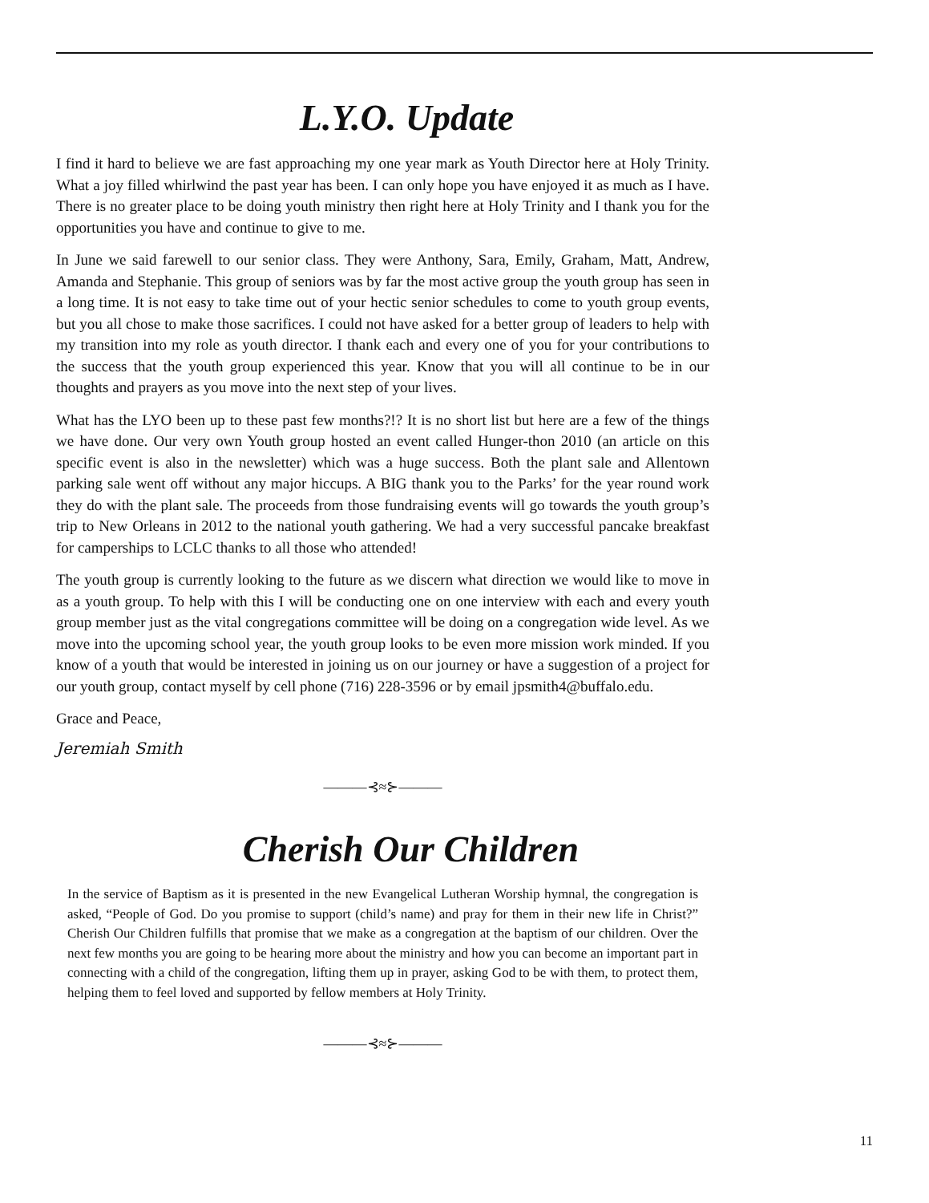L.Y.O. Update
I find it hard to believe we are fast approaching my one year mark as Youth Director here at Holy Trinity. What a joy filled whirlwind the past year has been. I can only hope you have enjoyed it as much as I have. There is no greater place to be doing youth ministry then right here at Holy Trinity and I thank you for the opportunities you have and continue to give to me.
In June we said farewell to our senior class. They were Anthony, Sara, Emily, Graham, Matt, Andrew, Amanda and Stephanie. This group of seniors was by far the most active group the youth group has seen in a long time. It is not easy to take time out of your hectic senior schedules to come to youth group events, but you all chose to make those sacrifices. I could not have asked for a better group of leaders to help with my transition into my role as youth director. I thank each and every one of you for your contributions to the success that the youth group experienced this year. Know that you will all continue to be in our thoughts and prayers as you move into the next step of your lives.
What has the LYO been up to these past few months?!? It is no short list but here are a few of the things we have done. Our very own Youth group hosted an event called Hunger-thon 2010 (an article on this specific event is also in the newsletter) which was a huge success. Both the plant sale and Allentown parking sale went off without any major hiccups. A BIG thank you to the Parks’ for the year round work they do with the plant sale. The proceeds from those fundraising events will go towards the youth group’s trip to New Orleans in 2012 to the national youth gathering. We had a very successful pancake breakfast for camperships to LCLC thanks to all those who attended!
The youth group is currently looking to the future as we discern what direction we would like to move in as a youth group. To help with this I will be conducting one on one interview with each and every youth group member just as the vital congregations committee will be doing on a congregation wide level. As we move into the upcoming school year, the youth group looks to be even more mission work minded. If you know of a youth that would be interested in joining us on our journey or have a suggestion of a project for our youth group, contact myself by cell phone (716) 228-3596 or by email jpsmith4@buffalo.edu.
Grace and Peace,
Jeremiah Smith
———⊰≈⊱———
Cherish Our Children
In the service of Baptism as it is presented in the new Evangelical Lutheran Worship hymnal, the congregation is asked, “People of God. Do you promise to support (child’s name) and pray for them in their new life in Christ?” Cherish Our Children fulfills that promise that we make as a congregation at the baptism of our children. Over the next few months you are going to be hearing more about the ministry and how you can become an important part in connecting with a child of the congregation, lifting them up in prayer, asking God to be with them, to protect them, helping them to feel loved and supported by fellow members at Holy Trinity.
———⊰≈⊱———
11